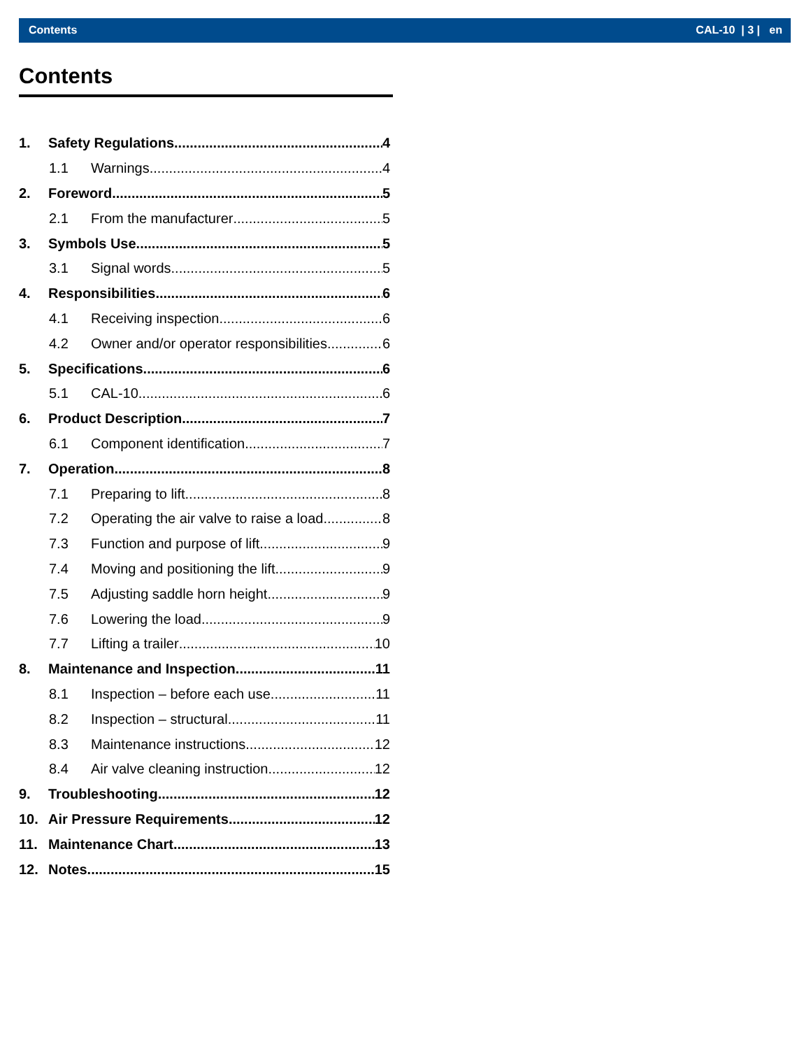Contents CAL-10 | 3 | en
Contents
1. Safety Regulations 4
1.1 Warnings 4
2. Foreword 5
2.1 From the manufacturer 5
3. Symbols Use 5
3.1 Signal words 5
4. Responsibilities 6
4.1 Receiving inspection 6
4.2 Owner and/or operator responsibilities 6
5. Specifications 6
5.1 CAL-10 6
6. Product Description 7
6.1 Component identification 7
7. Operation 8
7.1 Preparing to lift 8
7.2 Operating the air valve to raise a load 8
7.3 Function and purpose of lift 9
7.4 Moving and positioning the lift 9
7.5 Adjusting saddle horn height 9
7.6 Lowering the load 9
7.7 Lifting a trailer 10
8. Maintenance and Inspection 11
8.1 Inspection – before each use 11
8.2 Inspection – structural 11
8.3 Maintenance instructions 12
8.4 Air valve cleaning instruction 12
9. Troubleshooting 12
10. Air Pressure Requirements 12
11. Maintenance Chart 13
12. Notes 15